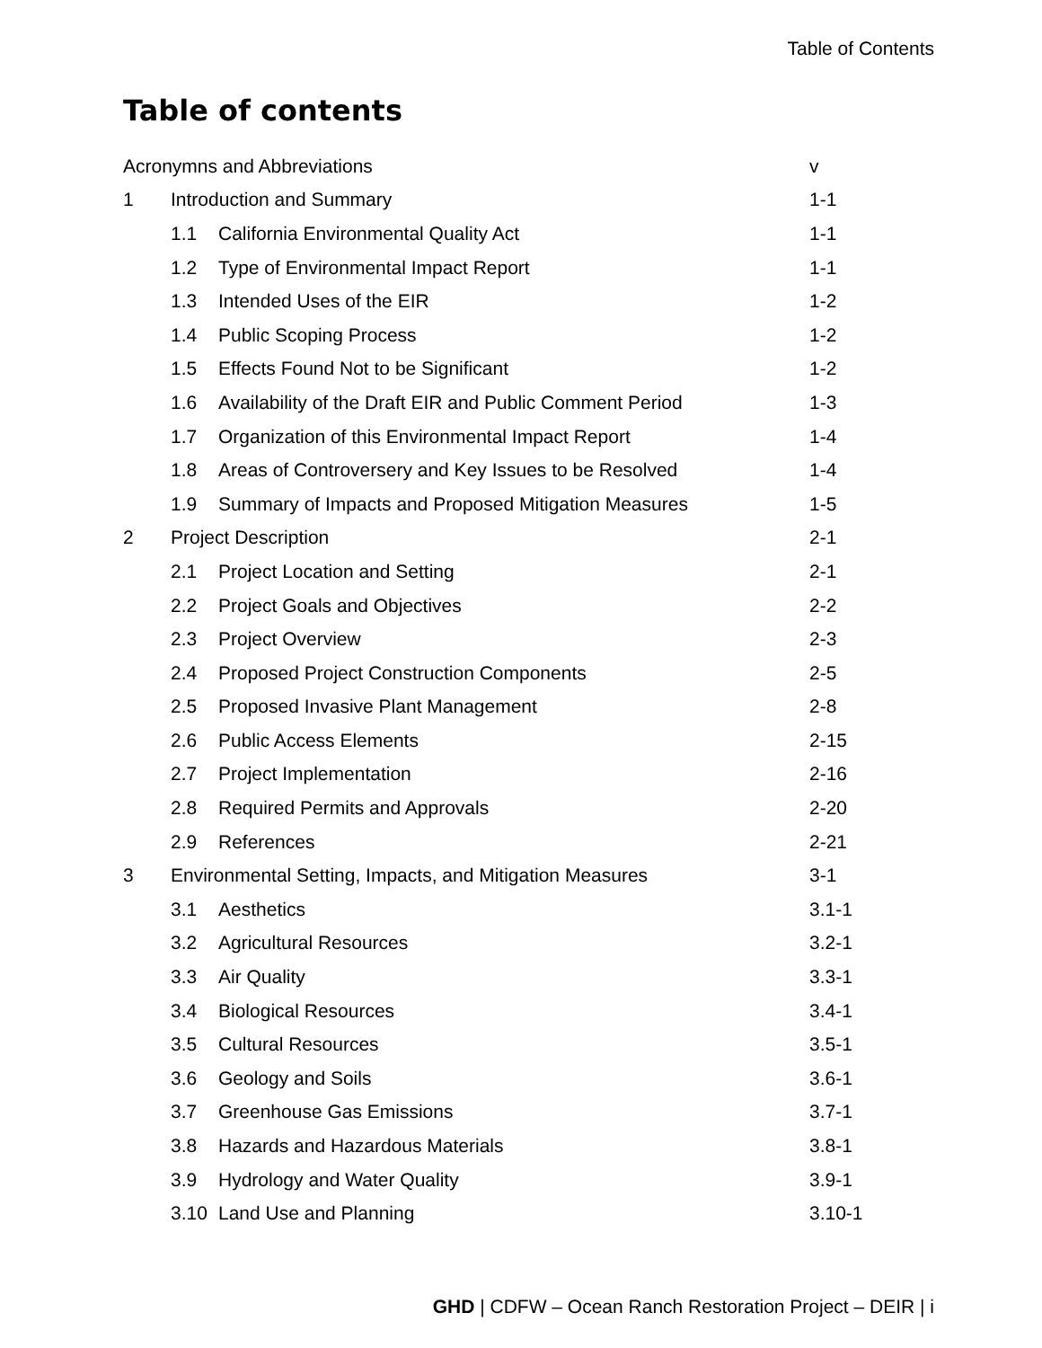Table of Contents
Table of contents
| Acronymns and Abbreviations | | | v |
| 1 | Introduction and Summary | | 1-1 |
| | 1.1 | California Environmental Quality Act | 1-1 |
| | 1.2 | Type of Environmental Impact Report | 1-1 |
| | 1.3 | Intended Uses of the EIR | 1-2 |
| | 1.4 | Public Scoping Process | 1-2 |
| | 1.5 | Effects Found Not to be Significant | 1-2 |
| | 1.6 | Availability of the Draft EIR and Public Comment Period | 1-3 |
| | 1.7 | Organization of this Environmental Impact Report | 1-4 |
| | 1.8 | Areas of Controversery and Key Issues to be Resolved | 1-4 |
| | 1.9 | Summary of Impacts and Proposed Mitigation Measures | 1-5 |
| 2 | Project Description | | 2-1 |
| | 2.1 | Project Location and Setting | 2-1 |
| | 2.2 | Project Goals and Objectives | 2-2 |
| | 2.3 | Project Overview | 2-3 |
| | 2.4 | Proposed Project Construction Components | 2-5 |
| | 2.5 | Proposed Invasive Plant Management | 2-8 |
| | 2.6 | Public Access Elements | 2-15 |
| | 2.7 | Project Implementation | 2-16 |
| | 2.8 | Required Permits and Approvals | 2-20 |
| | 2.9 | References | 2-21 |
| 3 | Environmental Setting, Impacts, and Mitigation Measures | | 3-1 |
| | 3.1 | Aesthetics | 3.1-1 |
| | 3.2 | Agricultural Resources | 3.2-1 |
| | 3.3 | Air Quality | 3.3-1 |
| | 3.4 | Biological Resources | 3.4-1 |
| | 3.5 | Cultural Resources | 3.5-1 |
| | 3.6 | Geology and Soils | 3.6-1 |
| | 3.7 | Greenhouse Gas Emissions | 3.7-1 |
| | 3.8 | Hazards and Hazardous Materials | 3.8-1 |
| | 3.9 | Hydrology and Water Quality | 3.9-1 |
| | 3.10 | Land Use and Planning | 3.10-1 |
GHD | CDFW – Ocean Ranch Restoration Project – DEIR | i